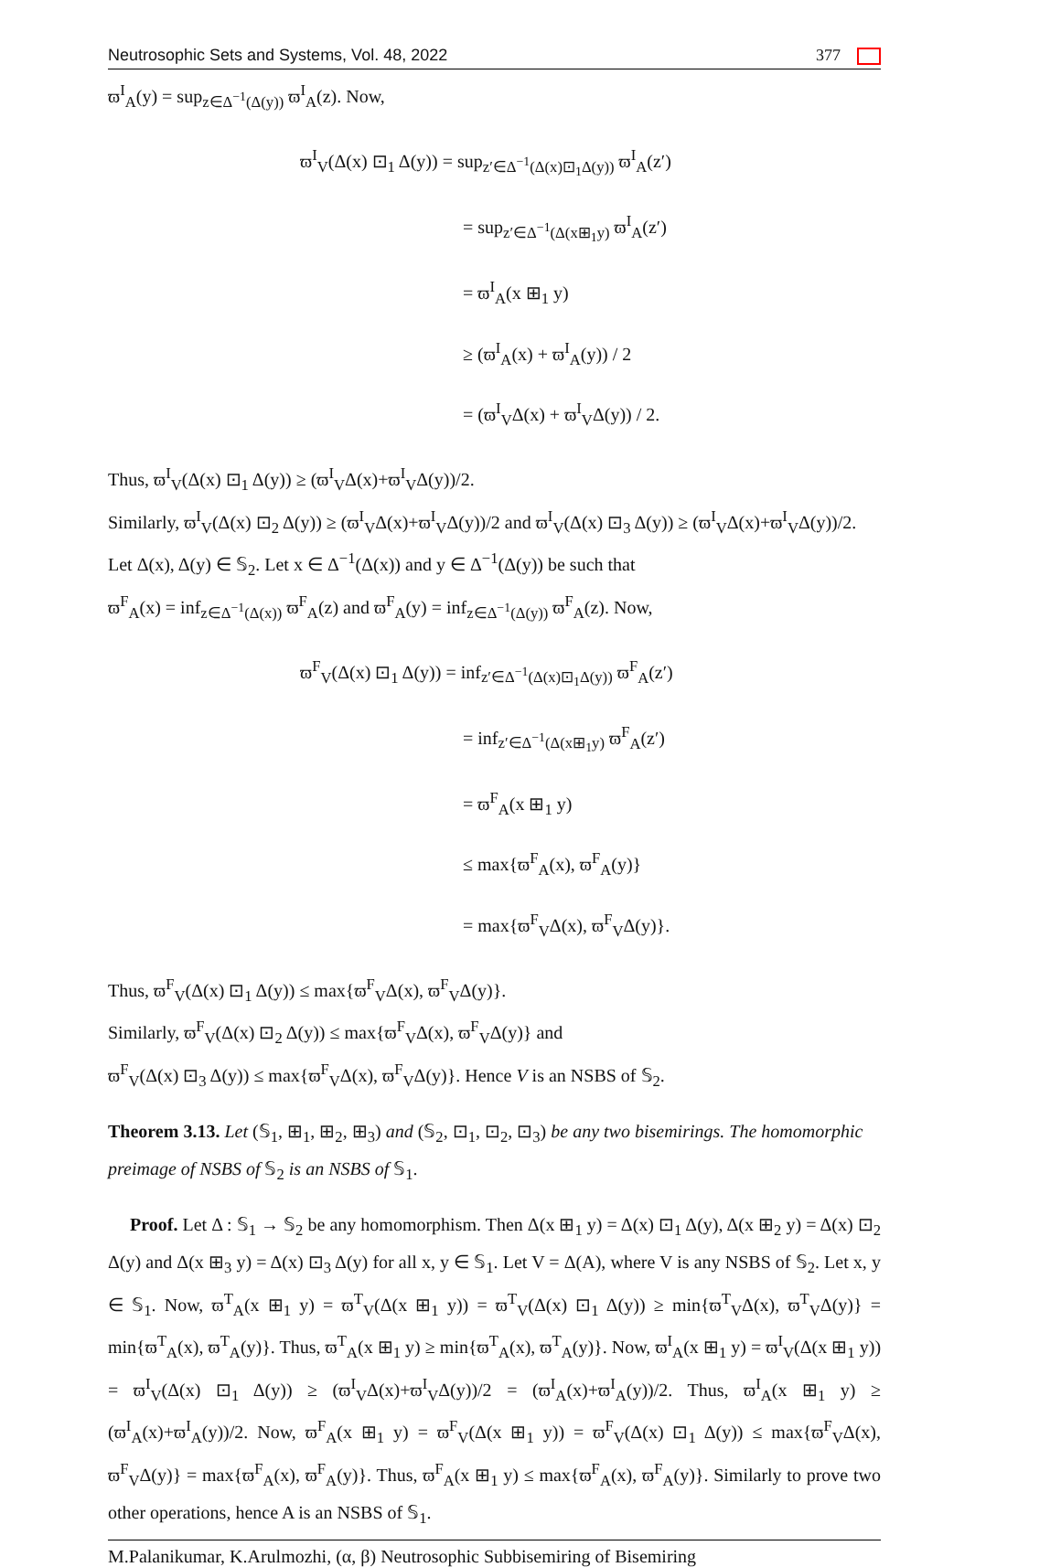Neutrosophic Sets and Systems, Vol. 48, 2022 377
ϖ<sup>I</sup><sub>A</sub>(y) = sup<sub>z∈Δ<sup>−1</sup>(Δ(y))</sub> ϖ<sup>I</sup><sub>A</sub>(z). Now,
ϖ<sup>I</sup><sub>V</sub>(Δ(x) ⊡<sub>1</sub> Δ(y)) = sup<sub>z′∈Δ<sup>−1</sup>(Δ(x)⊡<sub>1</sub>Δ(y))</sub> ϖ<sup>I</sup><sub>A</sub>(z′)
= sup<sub>z′∈Δ<sup>−1</sup>(Δ(x⊞<sub>1</sub>y)</sub> ϖ<sup>I</sup><sub>A</sub>(z′)
= ϖ<sup>I</sup><sub>A</sub>(x ⊞<sub>1</sub> y)
≥ (ϖ<sup>I</sup><sub>A</sub>(x) + ϖ<sup>I</sup><sub>A</sub>(y)) / 2
= (ϖ<sup>I</sup><sub>V</sub>Δ(x) + ϖ<sup>I</sup><sub>V</sub>Δ(y)) / 2.
Thus, ϖ<sup>I</sup><sub>V</sub>(Δ(x) ⊡<sub>1</sub> Δ(y)) ≥ (ϖ<sup>I</sup><sub>V</sub>Δ(x)+ϖ<sup>I</sup><sub>V</sub>Δ(y))/2.
Similarly, ϖ<sup>I</sup><sub>V</sub>(Δ(x) ⊡<sub>2</sub> Δ(y)) ≥ (ϖ<sup>I</sup><sub>V</sub>Δ(x)+ϖ<sup>I</sup><sub>V</sub>Δ(y))/2 and ϖ<sup>I</sup><sub>V</sub>(Δ(x) ⊡<sub>3</sub> Δ(y)) ≥ (ϖ<sup>I</sup><sub>V</sub>Δ(x)+ϖ<sup>I</sup><sub>V</sub>Δ(y))/2.
Let Δ(x), Δ(y) ∈ 𝕊<sub>2</sub>. Let x ∈ Δ<sup>−1</sup>(Δ(x)) and y ∈ Δ<sup>−1</sup>(Δ(y)) be such that
ϖ<sup>F</sup><sub>A</sub>(x) = inf<sub>z∈Δ<sup>−1</sup>(Δ(x))</sub> ϖ<sup>F</sup><sub>A</sub>(z) and ϖ<sup>F</sup><sub>A</sub>(y) = inf<sub>z∈Δ<sup>−1</sup>(Δ(y))</sub> ϖ<sup>F</sup><sub>A</sub>(z). Now,
ϖ<sup>F</sup><sub>V</sub>(Δ(x) ⊡<sub>1</sub> Δ(y)) = inf<sub>z′∈Δ<sup>−1</sup>(Δ(x)⊡<sub>1</sub>Δ(y))</sub> ϖ<sup>F</sup><sub>A</sub>(z′)
= inf<sub>z′∈Δ<sup>−1</sup>(Δ(x⊞<sub>1</sub>y)</sub> ϖ<sup>F</sup><sub>A</sub>(z′)
= ϖ<sup>F</sup><sub>A</sub>(x ⊞<sub>1</sub> y)
≤ max{ϖ<sup>F</sup><sub>A</sub>(x), ϖ<sup>F</sup><sub>A</sub>(y)}
= max{ϖ<sup>F</sup><sub>V</sub>Δ(x), ϖ<sup>F</sup><sub>V</sub>Δ(y)}.
Thus, ϖ<sup>F</sup><sub>V</sub>(Δ(x) ⊡<sub>1</sub> Δ(y)) ≤ max{ϖ<sup>F</sup><sub>V</sub>Δ(x), ϖ<sup>F</sup><sub>V</sub>Δ(y)}.
Similarly, ϖ<sup>F</sup><sub>V</sub>(Δ(x) ⊡<sub>2</sub> Δ(y)) ≤ max{ϖ<sup>F</sup><sub>V</sub>Δ(x), ϖ<sup>F</sup><sub>V</sub>Δ(y)} and
ϖ<sup>F</sup><sub>V</sub>(Δ(x) ⊡<sub>3</sub> Δ(y)) ≤ max{ϖ<sup>F</sup><sub>V</sub>Δ(x), ϖ<sup>F</sup><sub>V</sub>Δ(y)}. Hence V is an NSBS of 𝕊<sub>2</sub>.
Theorem 3.13. Let (𝕊<sub>1</sub>, ⊞<sub>1</sub>, ⊞<sub>2</sub>, ⊞<sub>3</sub>) and (𝕊<sub>2</sub>, ⊡<sub>1</sub>, ⊡<sub>2</sub>, ⊡<sub>3</sub>) be any two bisemirings. The homomorphic preimage of NSBS of 𝕊<sub>2</sub> is an NSBS of 𝕊<sub>1</sub>.
Proof. Let Δ : 𝕊<sub>1</sub> → 𝕊<sub>2</sub> be any homomorphism. Then Δ(x ⊞<sub>1</sub> y) = Δ(x) ⊡<sub>1</sub> Δ(y), Δ(x ⊞<sub>2</sub> y) = Δ(x) ⊡<sub>2</sub> Δ(y) and Δ(x ⊞<sub>3</sub> y) = Δ(x) ⊡<sub>3</sub> Δ(y) for all x, y ∈ 𝕊<sub>1</sub>. Let V = Δ(A), where V is any NSBS of 𝕊<sub>2</sub>. Let x, y ∈ 𝕊<sub>1</sub>. Now, ϖ<sup>T</sup><sub>A</sub>(x ⊞<sub>1</sub> y) = ϖ<sup>T</sup><sub>V</sub>(Δ(x ⊞<sub>1</sub> y)) = ϖ<sup>T</sup><sub>V</sub>(Δ(x) ⊡<sub>1</sub> Δ(y)) ≥ min{ϖ<sup>T</sup><sub>V</sub>Δ(x), ϖ<sup>T</sup><sub>V</sub>Δ(y)} = min{ϖ<sup>T</sup><sub>A</sub>(x), ϖ<sup>T</sup><sub>A</sub>(y)}. Thus, ϖ<sup>T</sup><sub>A</sub>(x ⊞<sub>1</sub> y) ≥ min{ϖ<sup>T</sup><sub>A</sub>(x), ϖ<sup>T</sup><sub>A</sub>(y)}. Now, ϖ<sup>I</sup><sub>A</sub>(x ⊞<sub>1</sub> y) = ϖ<sup>I</sup><sub>V</sub>(Δ(x ⊞<sub>1</sub> y)) = ϖ<sup>I</sup><sub>V</sub>(Δ(x) ⊡<sub>1</sub> Δ(y)) ≥ (ϖ<sup>I</sup><sub>V</sub>Δ(x)+ϖ<sup>I</sup><sub>V</sub>Δ(y))/2 = (ϖ<sup>I</sup><sub>A</sub>(x)+ϖ<sup>I</sup><sub>A</sub>(y))/2. Thus, ϖ<sup>I</sup><sub>A</sub>(x ⊞<sub>1</sub> y) ≥ (ϖ<sup>I</sup><sub>A</sub>(x)+ϖ<sup>I</sup><sub>A</sub>(y))/2. Now, ϖ<sup>F</sup><sub>A</sub>(x ⊞<sub>1</sub> y) = ϖ<sup>F</sup><sub>V</sub>(Δ(x ⊞<sub>1</sub> y)) = ϖ<sup>F</sup><sub>V</sub>(Δ(x) ⊡<sub>1</sub> Δ(y)) ≤ max{ϖ<sup>F</sup><sub>V</sub>Δ(x), ϖ<sup>F</sup><sub>V</sub>Δ(y)} = max{ϖ<sup>F</sup><sub>A</sub>(x), ϖ<sup>F</sup><sub>A</sub>(y)}. Thus, ϖ<sup>F</sup><sub>A</sub>(x ⊞<sub>1</sub> y) ≤ max{ϖ<sup>F</sup><sub>A</sub>(x), ϖ<sup>F</sup><sub>A</sub>(y)}. Similarly to prove two other operations, hence A is an NSBS of 𝕊<sub>1</sub>.
M.Palanikumar, K.Arulmozhi, (α, β) Neutrosophic Subbisemiring of Bisemiring